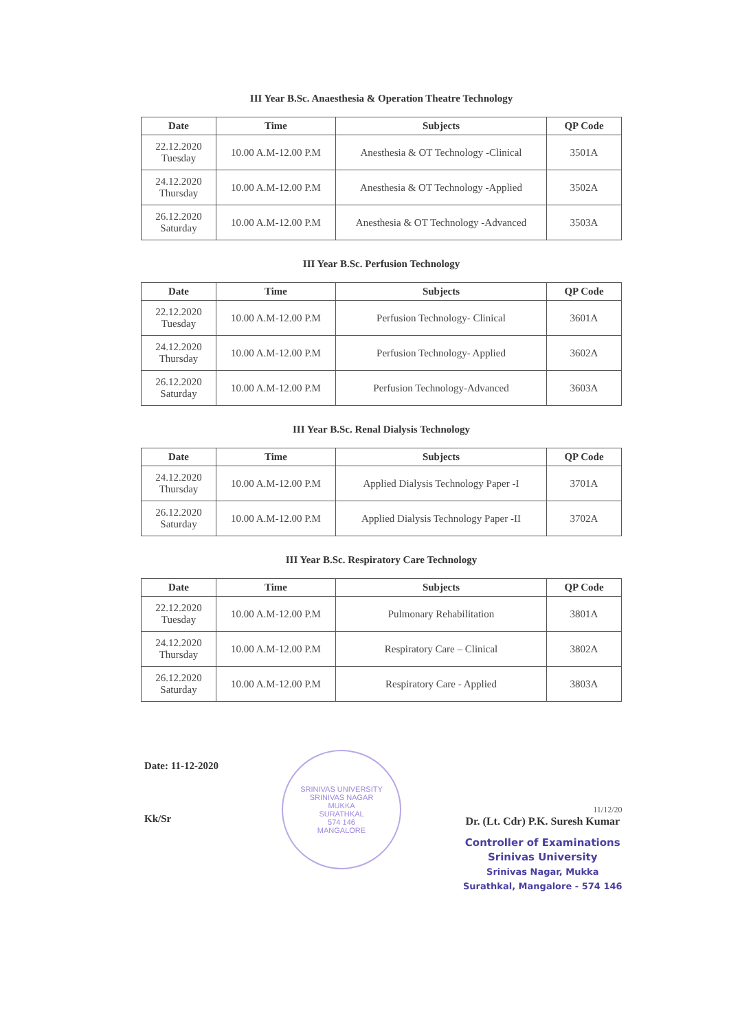III Year B.Sc. Anaesthesia & Operation Theatre Technology
| Date | Time | Subjects | QP Code |
| --- | --- | --- | --- |
| 22.12.2020 Tuesday | 10.00 A.M-12.00 P.M | Anesthesia & OT Technology -Clinical | 3501A |
| 24.12.2020 Thursday | 10.00 A.M-12.00 P.M | Anesthesia & OT Technology -Applied | 3502A |
| 26.12.2020 Saturday | 10.00 A.M-12.00 P.M | Anesthesia & OT Technology -Advanced | 3503A |
III Year B.Sc. Perfusion Technology
| Date | Time | Subjects | QP Code |
| --- | --- | --- | --- |
| 22.12.2020 Tuesday | 10.00 A.M-12.00 P.M | Perfusion Technology- Clinical | 3601A |
| 24.12.2020 Thursday | 10.00 A.M-12.00 P.M | Perfusion Technology- Applied | 3602A |
| 26.12.2020 Saturday | 10.00 A.M-12.00 P.M | Perfusion Technology-Advanced | 3603A |
III Year B.Sc. Renal Dialysis Technology
| Date | Time | Subjects | QP Code |
| --- | --- | --- | --- |
| 24.12.2020 Thursday | 10.00 A.M-12.00 P.M | Applied Dialysis Technology Paper -I | 3701A |
| 26.12.2020 Saturday | 10.00 A.M-12.00 P.M | Applied Dialysis Technology Paper -II | 3702A |
III Year B.Sc. Respiratory Care Technology
| Date | Time | Subjects | QP Code |
| --- | --- | --- | --- |
| 22.12.2020 Tuesday | 10.00 A.M-12.00 P.M | Pulmonary Rehabilitation | 3801A |
| 24.12.2020 Thursday | 10.00 A.M-12.00 P.M | Respiratory Care – Clinical | 3802A |
| 26.12.2020 Saturday | 10.00 A.M-12.00 P.M | Respiratory Care - Applied | 3803A |
Date: 11-12-2020
Kk/Sr
SRINIVAS UNIVERSITY
SRINIVAS NAGAR
MUKKA
SURATHKAL
574 146
MANGALORE
11/12/20
Dr. (Lt. Cdr) P.K. Suresh Kumar
Controller of Examinations
Srinivas University
Srinivas Nagar, Mukka
Surathkal, Mangalore - 574 146